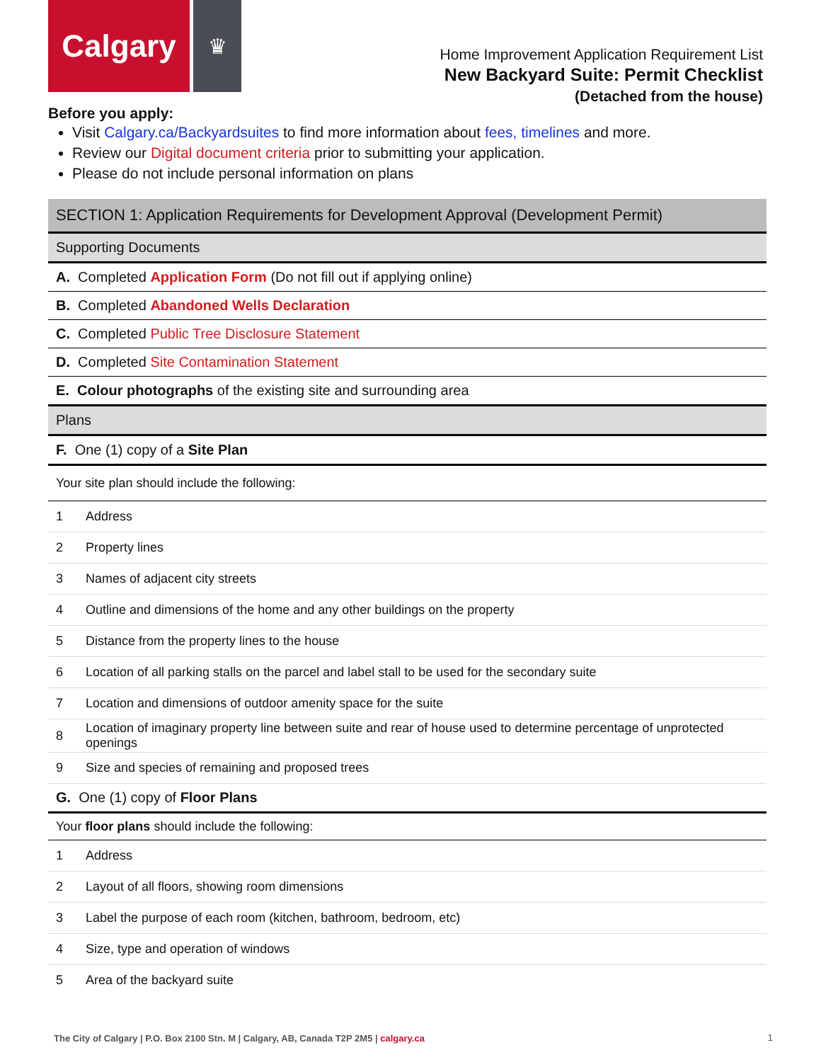Calgary
♛
Home Improvement Application Requirement List
New Backyard Suite: Permit Checklist
(Detached from the house)
Before you apply:
Visit Calgary.ca/Backyardsuites to find more information about fees, timelines and more.
Review our Digital document criteria prior to submitting your application.
Please do not include personal information on plans
| SECTION 1: Application Requirements for Development Approval (Development Permit) | |
| Supporting Documents | |
| A. Completed Application Form (Do not fill out if applying online) | |
| B. Completed Abandoned Wells Declaration | |
| C. Completed Public Tree Disclosure Statement | |
| D. Completed Site Contamination Statement | |
| E. Colour photographs of the existing site and surrounding area | |
| Plans | |
| F. One (1) copy of a Site Plan | |
| Your site plan should include the following: | |
| 1 | Address |
| 2 | Property lines |
| 3 | Names of adjacent city streets |
| 4 | Outline and dimensions of the home and any other buildings on the property |
| 5 | Distance from the property lines to the house |
| 6 | Location of all parking stalls on the parcel and label stall to be used for the secondary suite |
| 7 | Location and dimensions of outdoor amenity space for the suite |
| 8 | Location of imaginary property line between suite and rear of house used to determine percentage of unprotected openings |
| 9 | Size and species of remaining and proposed trees |
| G. One (1) copy of Floor Plans | |
| Your floor plans should include the following: | |
| 1 | Address |
| 2 | Layout of all floors, showing room dimensions |
| 3 | Label the purpose of each room (kitchen, bathroom, bedroom, etc) |
| 4 | Size, type and operation of windows |
| 5 | Area of the backyard suite |
The City of Calgary | P.O. Box 2100 Stn. M | Calgary, AB, Canada T2P 2M5 | calgary.ca
1